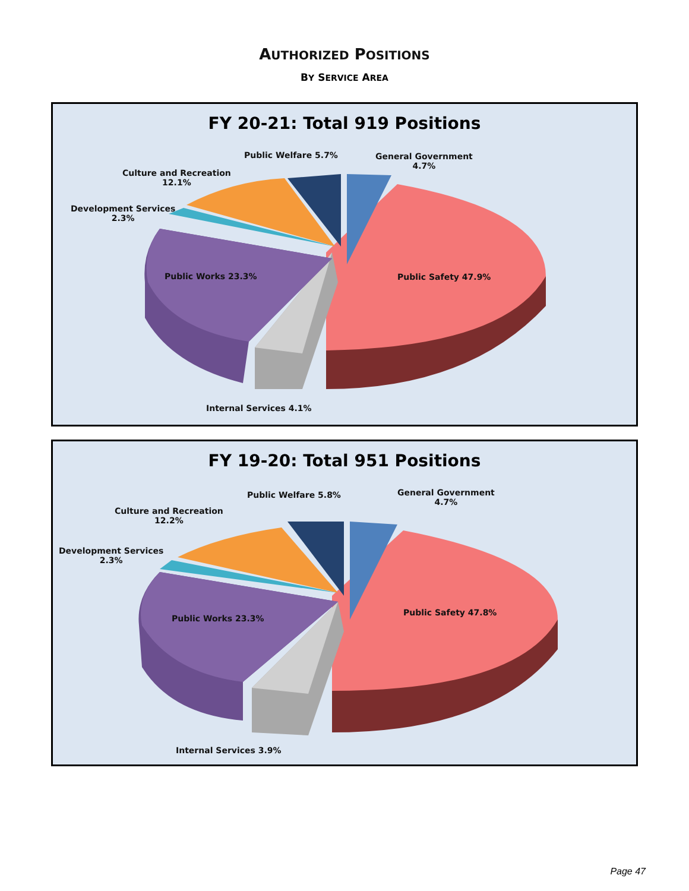AUTHORIZED POSITIONS
BY SERVICE AREA
FY 20-21: Total 919 Positions
Public Welfare 5.7%
General Government
4.7%
Culture and Recreation
12.1%
Development Services
2.3%
Public Works 23.3% Public Safety 47.9%
Internal Services 4.1%
FY 19-20: Total 951 Positions
Public Welfare 5.8%
General Government
4.7%
Culture and Recreation
12.2%
Development Services
2.3%
Public Works 23.3%
Public Safety 47.8%
Internal Services 3.9%
Page 47